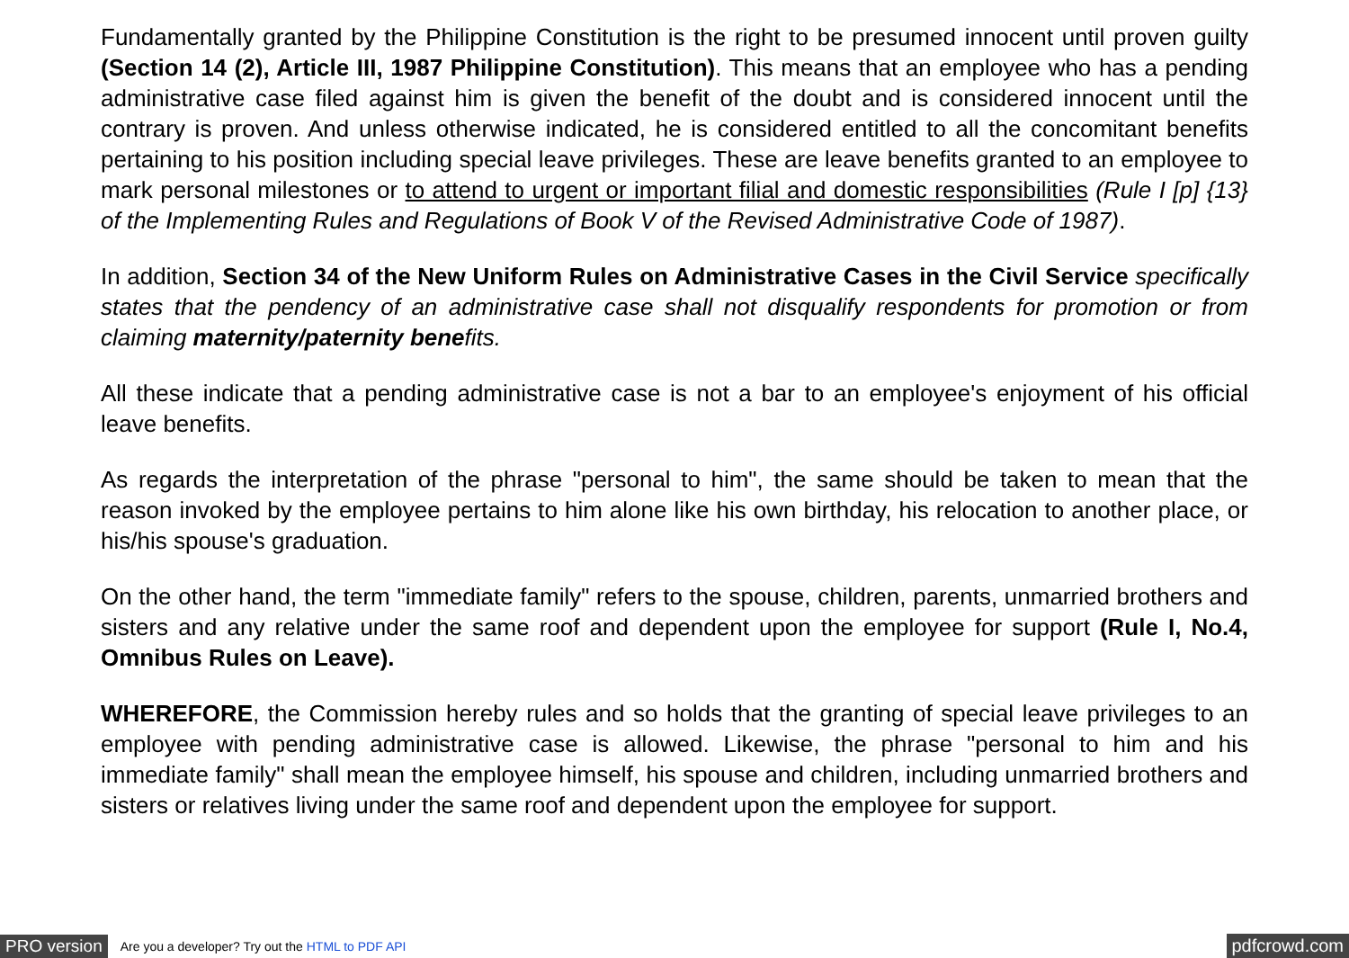Fundamentally granted by the Philippine Constitution is the right to be presumed innocent until proven guilty (Section 14 (2), Article III, 1987 Philippine Constitution). This means that an employee who has a pending administrative case filed against him is given the benefit of the doubt and is considered innocent until the contrary is proven. And unless otherwise indicated, he is considered entitled to all the concomitant benefits pertaining to his position including special leave privileges. These are leave benefits granted to an employee to mark personal milestones or to attend to urgent or important filial and domestic responsibilities (Rule I [p] {13} of the Implementing Rules and Regulations of Book V of the Revised Administrative Code of 1987).
In addition, Section 34 of the New Uniform Rules on Administrative Cases in the Civil Service specifically states that the pendency of an administrative case shall not disqualify respondents for promotion or from claiming maternity/paternity benefits.
All these indicate that a pending administrative case is not a bar to an employee's enjoyment of his official leave benefits.
As regards the interpretation of the phrase "personal to him", the same should be taken to mean that the reason invoked by the employee pertains to him alone like his own birthday, his relocation to another place, or his/his spouse's graduation.
On the other hand, the term "immediate family" refers to the spouse, children, parents, unmarried brothers and sisters and any relative under the same roof and dependent upon the employee for support (Rule I, No.4, Omnibus Rules on Leave).
WHEREFORE, the Commission hereby rules and so holds that the granting of special leave privileges to an employee with pending administrative case is allowed. Likewise, the phrase "personal to him and his immediate family" shall mean the employee himself, his spouse and children, including unmarried brothers and sisters or relatives living under the same roof and dependent upon the employee for support.
PRO version Are you a developer? Try out the HTML to PDF API pdfcrowd.com